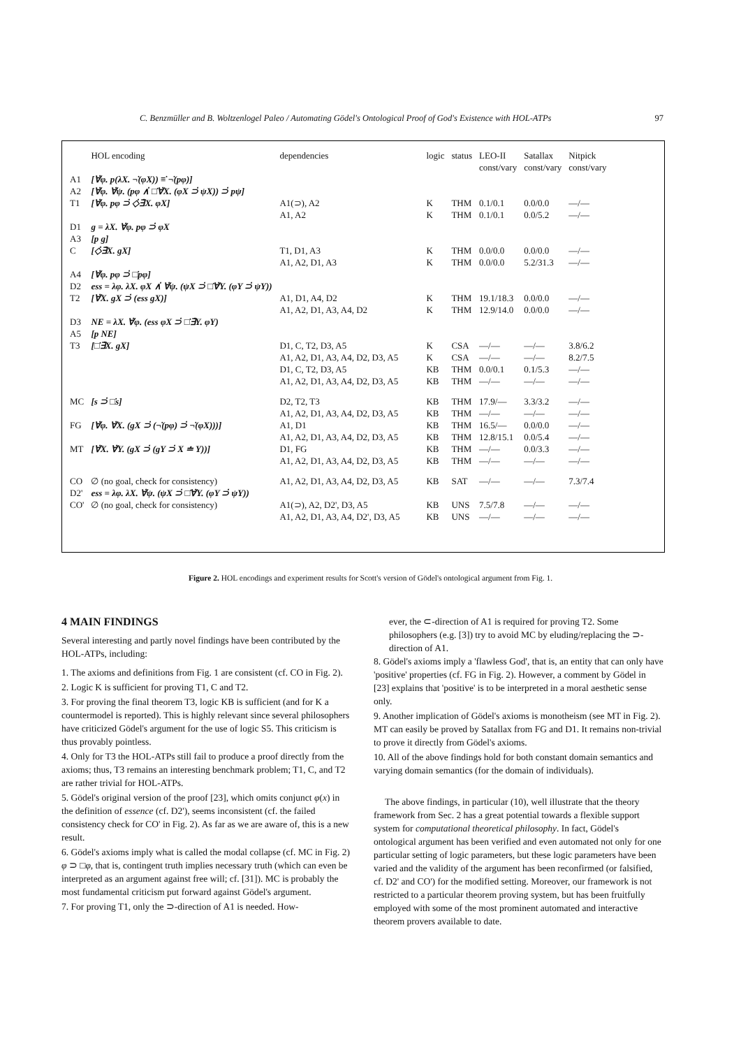C. Benzmüller and B. Woltzenlogel Paleo / Automating Gödel's Ontological Proof of God's Existence with HOL-ATPs 97
| | HOL encoding | dependencies | logic | status | LEO-II const/vary | Satallax const/vary | Nitpick const/vary |
| --- | --- | --- | --- | --- | --- | --- | --- |
| A1 | [∀̇φ. p(λX. ¬̇(φX)) ≡̇ ¬̇(pφ)] | | | | | | |
| A2 | [∀̇φ. ∀̇ψ. (pφ ∧̇ □̇∀̇X. (φX ⊃̇ ψX)) ⊃̇ pψ] | | | | | | |
| T1 | [∀̇φ. pφ ⊃̇ ◇̇∃̇X. φX] | A1(⊃), A2 A1, A2 | K K | THM THM | 0.1/0.1 0.1/0.1 | 0.0/0.0 0.0/5.2 | —/— —/— |
| D1 | g = λX. ∀̇φ. pφ ⊃̇ φX | | | | | | |
| A3 | [p g] | | | | | | |
| C | [◇̇∃̇X. gX] | T1, D1, A3 A1, A2, D1, A3 | K K | THM THM | 0.0/0.0 0.0/0.0 | 0.0/0.0 5.2/31.3 | —/— —/— |
| A4 | [∀̇φ. pφ ⊃̇ □̇pφ] | | | | | | |
| D2 | ess = λφ. λX. φX ∧̇ ∀̇ψ. (ψX ⊃̇ □̇∀̇Y. (φY ⊃̇ ψY)) | | | | | | |
| T2 | [∀̇X. gX ⊃̇ (ess gX)] | A1, D1, A4, D2 A1, A2, D1, A3, A4, D2 | K K | THM THM | 19.1/18.3 12.9/14.0 | 0.0/0.0 0.0/0.0 | —/— —/— |
| D3 | NE = λX. ∀̇φ. (ess φX ⊃̇ □̇∃̇Y. φY) | | | | | | |
| A5 | [p NE] | | | | | | |
| T3 | [□̇∃̇X. gX] | D1, C, T2, D3, A5 A1, A2, D1, A3, A4, D2, D3, A5 D1, C, T2, D3, A5 A1, A2, D1, A3, A4, D2, D3, A5 | K K KB KB | CSA CSA THM THM | —/— —/— 0.0/0.1 —/— | —/— —/— 0.1/5.3 —/— | 3.8/6.2 8.2/7.5 —/— —/— |
| MC | [s ⊃̇ □̇s] | D2, T2, T3 A1, A2, D1, A3, A4, D2, D3, A5 | KB KB | THM THM | 17.9/— —/— | 3.3/3.2 —/— | —/— —/— |
| FG | [∀̇φ. ∀̇X. (gX ⊃̇ (¬̇(pφ) ⊃̇ ¬̇(φX)))] | A1, D1 A1, A2, D1, A3, A4, D2, D3, A5 | KB KB | THM THM | 16.5/— 12.8/15.1 | 0.0/0.0 0.0/5.4 | —/— —/— |
| MT | [∀̇X. ∀̇Y. (gX ⊃̇ (gY ⊃̇ X ≐ Y))] | D1, FG A1, A2, D1, A3, A4, D2, D3, A5 | KB KB | THM THM | —/— —/— | 0.0/3.3 —/— | —/— —/— |
| CO | ∅ (no goal, check for consistency) | A1, A2, D1, A3, A4, D2, D3, A5 | KB | SAT | —/— | —/— | 7.3/7.4 |
| D2' | ess = λφ. λX. ∀̇ψ. (ψX ⊃̇ □̇∀̇Y. (φY ⊃̇ ψY)) | | | | | | |
| CO' | ∅ (no goal, check for consistency) | A1(⊃), A2, D2', D3, A5 A1, A2, D1, A3, A4, D2', D3, A5 | KB KB | UNS UNS | 7.5/7.8 —/— | —/— —/— | —/— —/— |
Figure 2. HOL encodings and experiment results for Scott's version of Gödel's ontological argument from Fig. 1.
4 MAIN FINDINGS
Several interesting and partly novel findings have been contributed by the HOL-ATPs, including:
1. The axioms and definitions from Fig. 1 are consistent (cf. CO in Fig. 2).
2. Logic K is sufficient for proving T1, C and T2.
3. For proving the final theorem T3, logic KB is sufficient (and for K a countermodel is reported). This is highly relevant since several philosophers have criticized Gödel's argument for the use of logic S5. This criticism is thus provably pointless.
4. Only for T3 the HOL-ATPs still fail to produce a proof directly from the axioms; thus, T3 remains an interesting benchmark problem; T1, C, and T2 are rather trivial for HOL-ATPs.
5. Gödel's original version of the proof [23], which omits conjunct φ(x) in the definition of essence (cf. D2'), seems inconsistent (cf. the failed consistency check for CO' in Fig. 2). As far as we are aware of, this is a new result.
6. Gödel's axioms imply what is called the modal collapse (cf. MC in Fig. 2) φ ⊃ □φ, that is, contingent truth implies necessary truth (which can even be interpreted as an argument against free will; cf. [31]). MC is probably the most fundamental criticism put forward against Gödel's argument.
7. For proving T1, only the ⊃-direction of A1 is needed. How-
ever, the ⊂-direction of A1 is required for proving T2. Some philosophers (e.g. [3]) try to avoid MC by eluding/replacing the ⊃-direction of A1.
8. Gödel's axioms imply a 'flawless God', that is, an entity that can only have 'positive' properties (cf. FG in Fig. 2). However, a comment by Gödel in [23] explains that 'positive' is to be interpreted in a moral aesthetic sense only.
9. Another implication of Gödel's axioms is monotheism (see MT in Fig. 2). MT can easily be proved by Satallax from FG and D1. It remains non-trivial to prove it directly from Gödel's axioms.
10. All of the above findings hold for both constant domain semantics and varying domain semantics (for the domain of individuals).
The above findings, in particular (10), well illustrate that the theory framework from Sec. 2 has a great potential towards a flexible support system for computational theoretical philosophy. In fact, Gödel's ontological argument has been verified and even automated not only for one particular setting of logic parameters, but these logic parameters have been varied and the validity of the argument has been reconfirmed (or falsified, cf. D2' and CO') for the modified setting. Moreover, our framework is not restricted to a particular theorem proving system, but has been fruitfully employed with some of the most prominent automated and interactive theorem provers available to date.